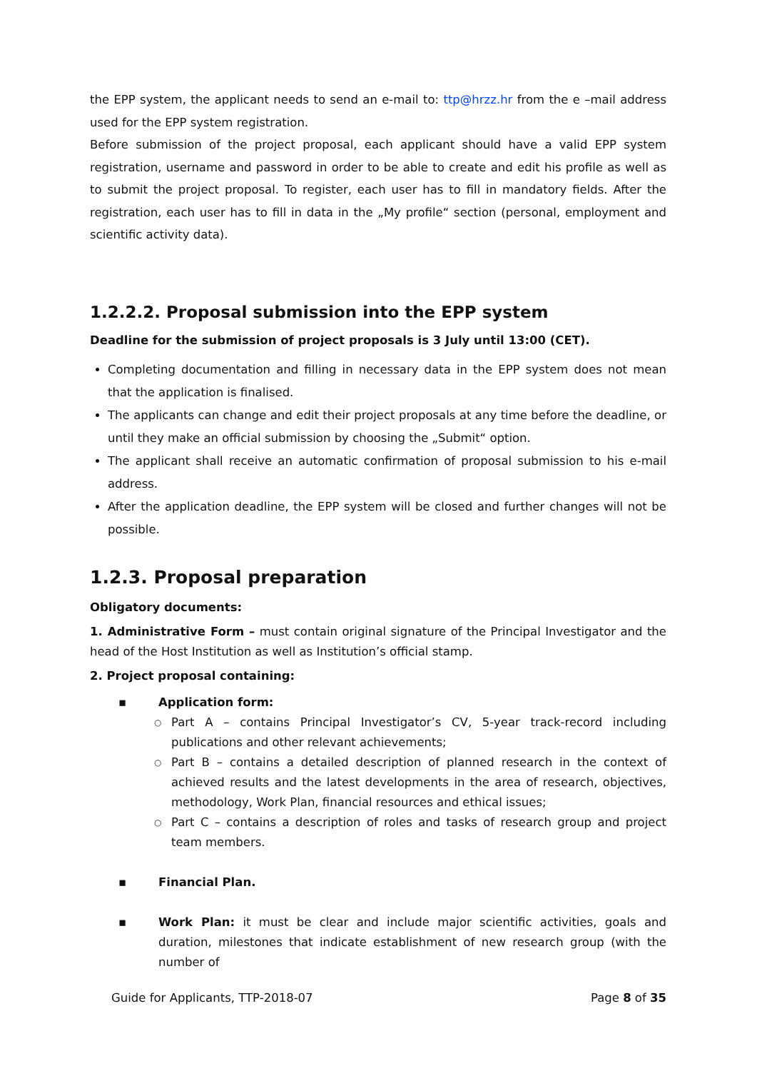the EPP system, the applicant needs to send an e-mail to: ttp@hrzz.hr from the e –mail address used for the EPP system registration.
Before submission of the project proposal, each applicant should have a valid EPP system registration, username and password in order to be able to create and edit his profile as well as to submit the project proposal. To register, each user has to fill in mandatory fields. After the registration, each user has to fill in data in the „My profile“ section (personal, employment and scientific activity data).
1.2.2.2. Proposal submission into the EPP system
Deadline for the submission of project proposals is 3 July until 13:00 (CET).
Completing documentation and filling in necessary data in the EPP system does not mean that the application is finalised.
The applicants can change and edit their project proposals at any time before the deadline, or until they make an official submission by choosing the „Submit“ option.
The applicant shall receive an automatic confirmation of proposal submission to his e-mail address.
After the application deadline, the EPP system will be closed and further changes will not be possible.
1.2.3. Proposal preparation
Obligatory documents:
1. Administrative Form – must contain original signature of the Principal Investigator and the head of the Host Institution as well as Institution’s official stamp.
2. Project proposal containing:
▪ Application form:
○ Part A – contains Principal Investigator’s CV, 5-year track-record including publications and other relevant achievements;
○ Part B – contains a detailed description of planned research in the context of achieved results and the latest developments in the area of research, objectives, methodology, Work Plan, financial resources and ethical issues;
○ Part C – contains a description of roles and tasks of research group and project team members.
▪ Financial Plan.
▪ Work Plan: it must be clear and include major scientific activities, goals and duration, milestones that indicate establishment of new research group (with the number of
Guide for Applicants, TTP-2018-07 Page 8 of 35